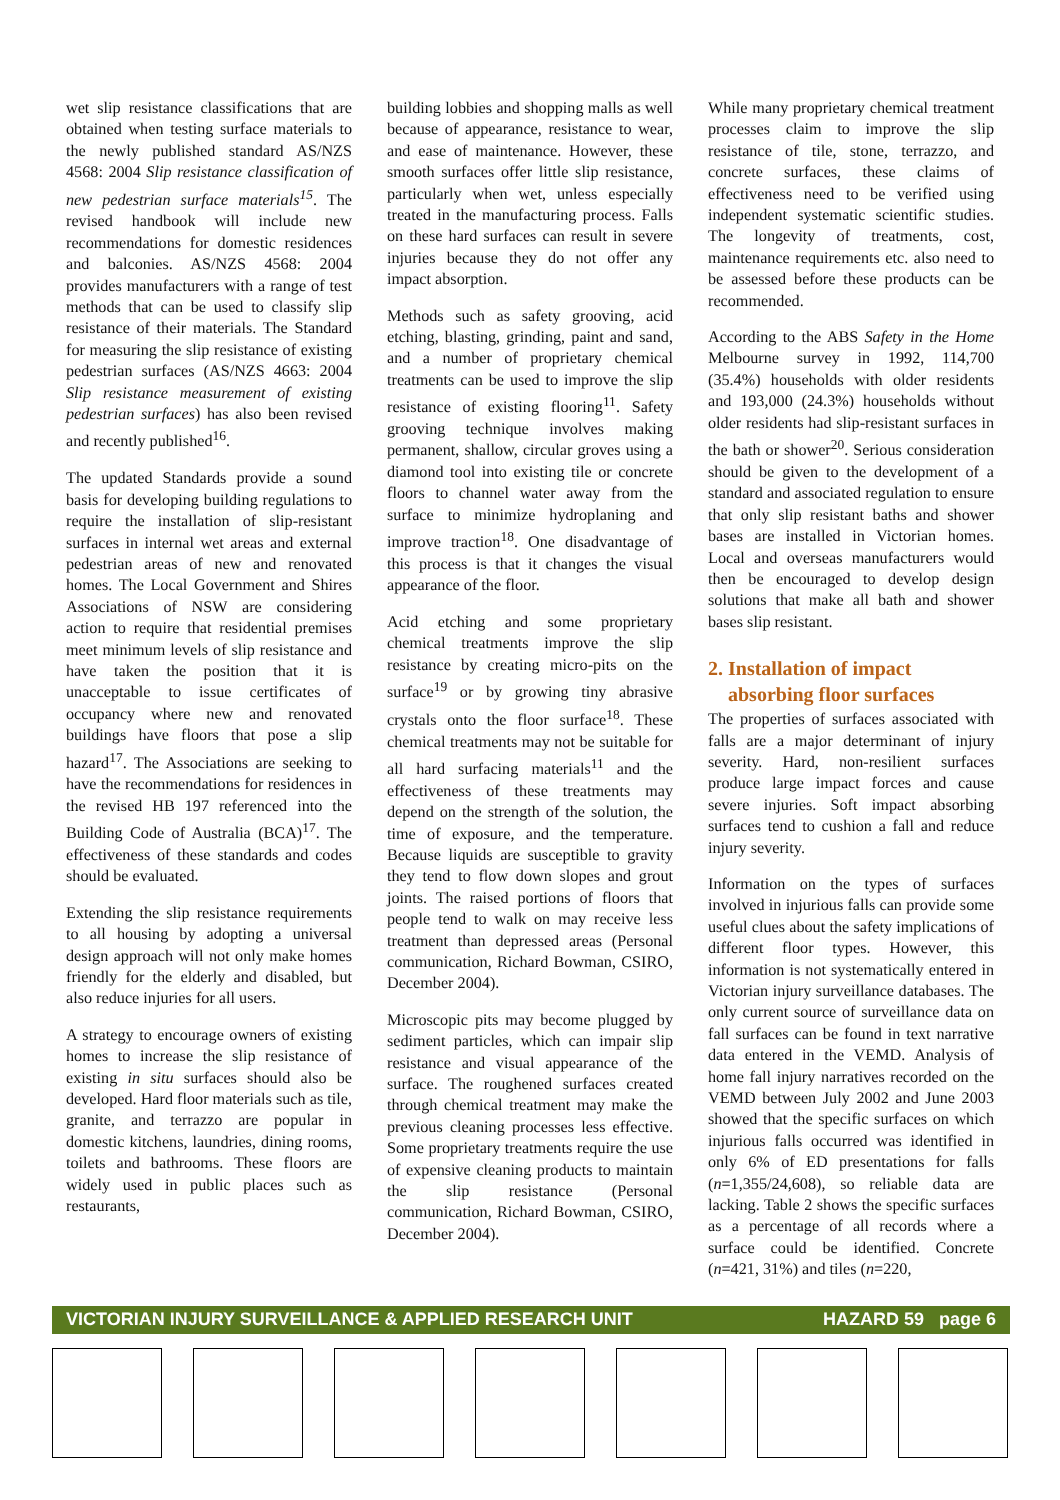wet slip resistance classifications that are obtained when testing surface materials to the newly published standard AS/NZS 4568: 2004 Slip resistance classification of new pedestrian surface materials<sup>15</sup>. The revised handbook will include new recommendations for domestic residences and balconies. AS/NZS 4568: 2004 provides manufacturers with a range of test methods that can be used to classify slip resistance of their materials. The Standard for measuring the slip resistance of existing pedestrian surfaces (AS/NZS 4663: 2004 Slip resistance measurement of existing pedestrian surfaces) has also been revised and recently published<sup>16</sup>.
The updated Standards provide a sound basis for developing building regulations to require the installation of slip-resistant surfaces in internal wet areas and external pedestrian areas of new and renovated homes. The Local Government and Shires Associations of NSW are considering action to require that residential premises meet minimum levels of slip resistance and have taken the position that it is unacceptable to issue certificates of occupancy where new and renovated buildings have floors that pose a slip hazard<sup>17</sup>. The Associations are seeking to have the recommendations for residences in the revised HB 197 referenced into the Building Code of Australia (BCA)<sup>17</sup>. The effectiveness of these standards and codes should be evaluated.
Extending the slip resistance requirements to all housing by adopting a universal design approach will not only make homes friendly for the elderly and disabled, but also reduce injuries for all users.
A strategy to encourage owners of existing homes to increase the slip resistance of existing in situ surfaces should also be developed. Hard floor materials such as tile, granite, and terrazzo are popular in domestic kitchens, laundries, dining rooms, toilets and bathrooms. These floors are widely used in public places such as restaurants,
building lobbies and shopping malls as well because of appearance, resistance to wear, and ease of maintenance. However, these smooth surfaces offer little slip resistance, particularly when wet, unless especially treated in the manufacturing process. Falls on these hard surfaces can result in severe injuries because they do not offer any impact absorption.
Methods such as safety grooving, acid etching, blasting, grinding, paint and sand, and a number of proprietary chemical treatments can be used to improve the slip resistance of existing flooring<sup>11</sup>. Safety grooving technique involves making permanent, shallow, circular groves using a diamond tool into existing tile or concrete floors to channel water away from the surface to minimize hydroplaning and improve traction<sup>18</sup>. One disadvantage of this process is that it changes the visual appearance of the floor.
Acid etching and some proprietary chemical treatments improve the slip resistance by creating micro-pits on the surface<sup>19</sup> or by growing tiny abrasive crystals onto the floor surface<sup>18</sup>. These chemical treatments may not be suitable for all hard surfacing materials<sup>11</sup> and the effectiveness of these treatments may depend on the strength of the solution, the time of exposure, and the temperature. Because liquids are susceptible to gravity they tend to flow down slopes and grout joints. The raised portions of floors that people tend to walk on may receive less treatment than depressed areas (Personal communication, Richard Bowman, CSIRO, December 2004).
Microscopic pits may become plugged by sediment particles, which can impair slip resistance and visual appearance of the surface. The roughened surfaces created through chemical treatment may make the previous cleaning processes less effective. Some proprietary treatments require the use of expensive cleaning products to maintain the slip resistance (Personal communication, Richard Bowman, CSIRO, December 2004).
While many proprietary chemical treatment processes claim to improve the slip resistance of tile, stone, terrazzo, and concrete surfaces, these claims of effectiveness need to be verified using independent systematic scientific studies. The longevity of treatments, cost, maintenance requirements etc. also need to be assessed before these products can be recommended.
According to the ABS Safety in the Home Melbourne survey in 1992, 114,700 (35.4%) households with older residents and 193,000 (24.3%) households without older residents had slip-resistant surfaces in the bath or shower<sup>20</sup>. Serious consideration should be given to the development of a standard and associated regulation to ensure that only slip resistant baths and shower bases are installed in Victorian homes. Local and overseas manufacturers would then be encouraged to develop design solutions that make all bath and shower bases slip resistant.
2. Installation of impact
absorbing floor surfaces
The properties of surfaces associated with falls are a major determinant of injury severity. Hard, non-resilient surfaces produce large impact forces and cause severe injuries. Soft impact absorbing surfaces tend to cushion a fall and reduce injury severity.
Information on the types of surfaces involved in injurious falls can provide some useful clues about the safety implications of different floor types. However, this information is not systematically entered in Victorian injury surveillance databases. The only current source of surveillance data on fall surfaces can be found in text narrative data entered in the VEMD. Analysis of home fall injury narratives recorded on the VEMD between July 2002 and June 2003 showed that the specific surfaces on which injurious falls occurred was identified in only 6% of ED presentations for falls (n=1,355/24,608), so reliable data are lacking. Table 2 shows the specific surfaces as a percentage of all records where a surface could be identified. Concrete (n=421, 31%) and tiles (n=220,
VICTORIAN INJURY SURVEILLANCE & APPLIED RESEARCH UNIT HAZARD 59 page 6